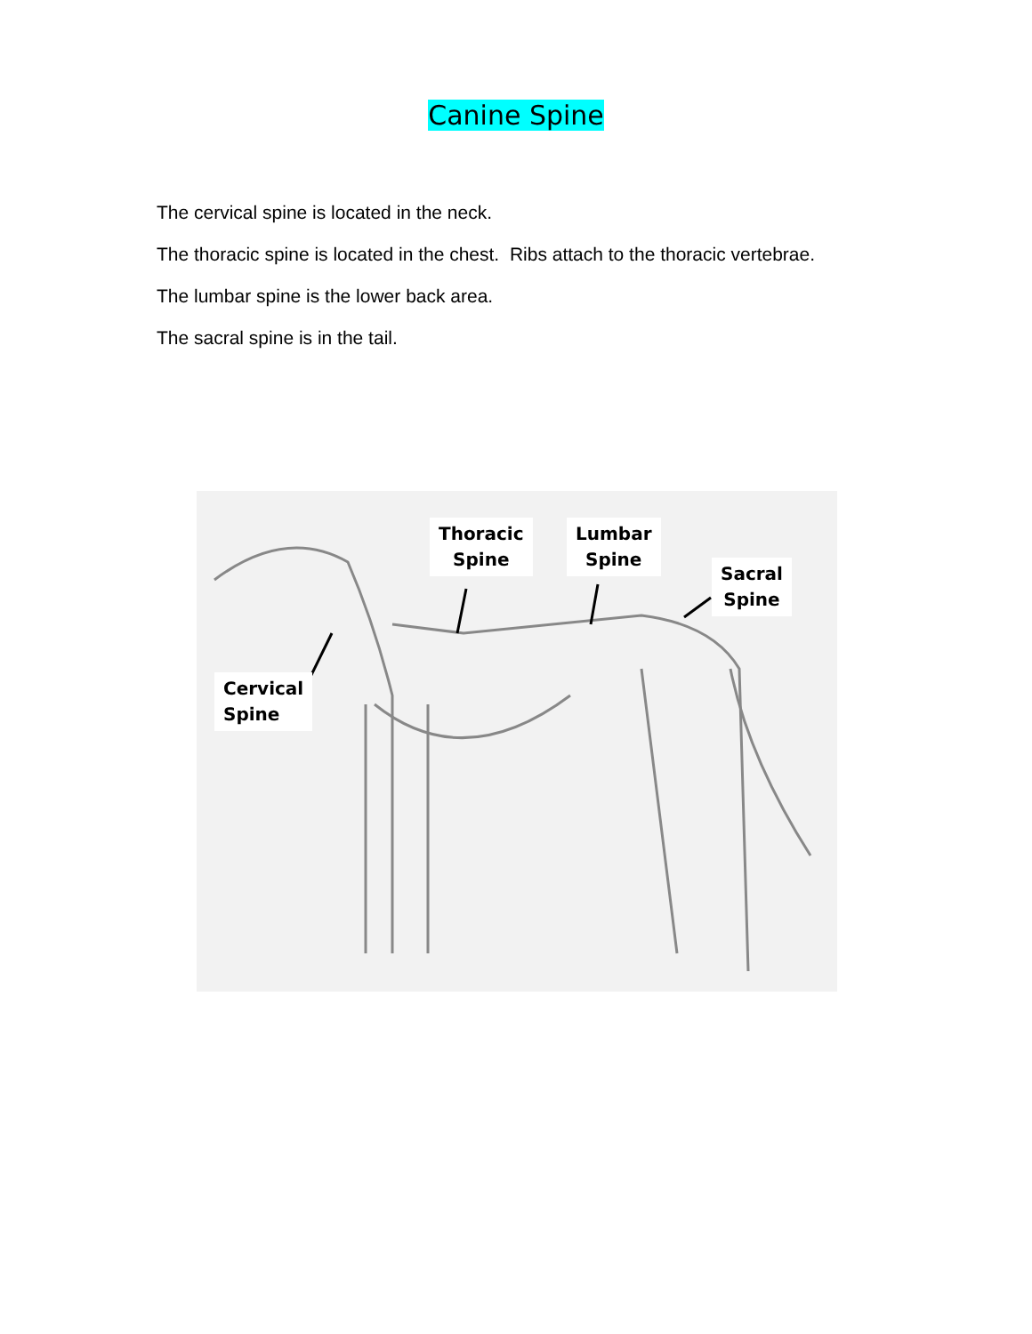Canine Spine
The cervical spine is located in the neck.
The thoracic spine is located in the chest. Ribs attach to the thoracic vertebrae.
The lumbar spine is the lower back area.
The sacral spine is in the tail.
Thoracic
Spine
Lumbar
Spine
Sacral
Spine
Cervical
Spine